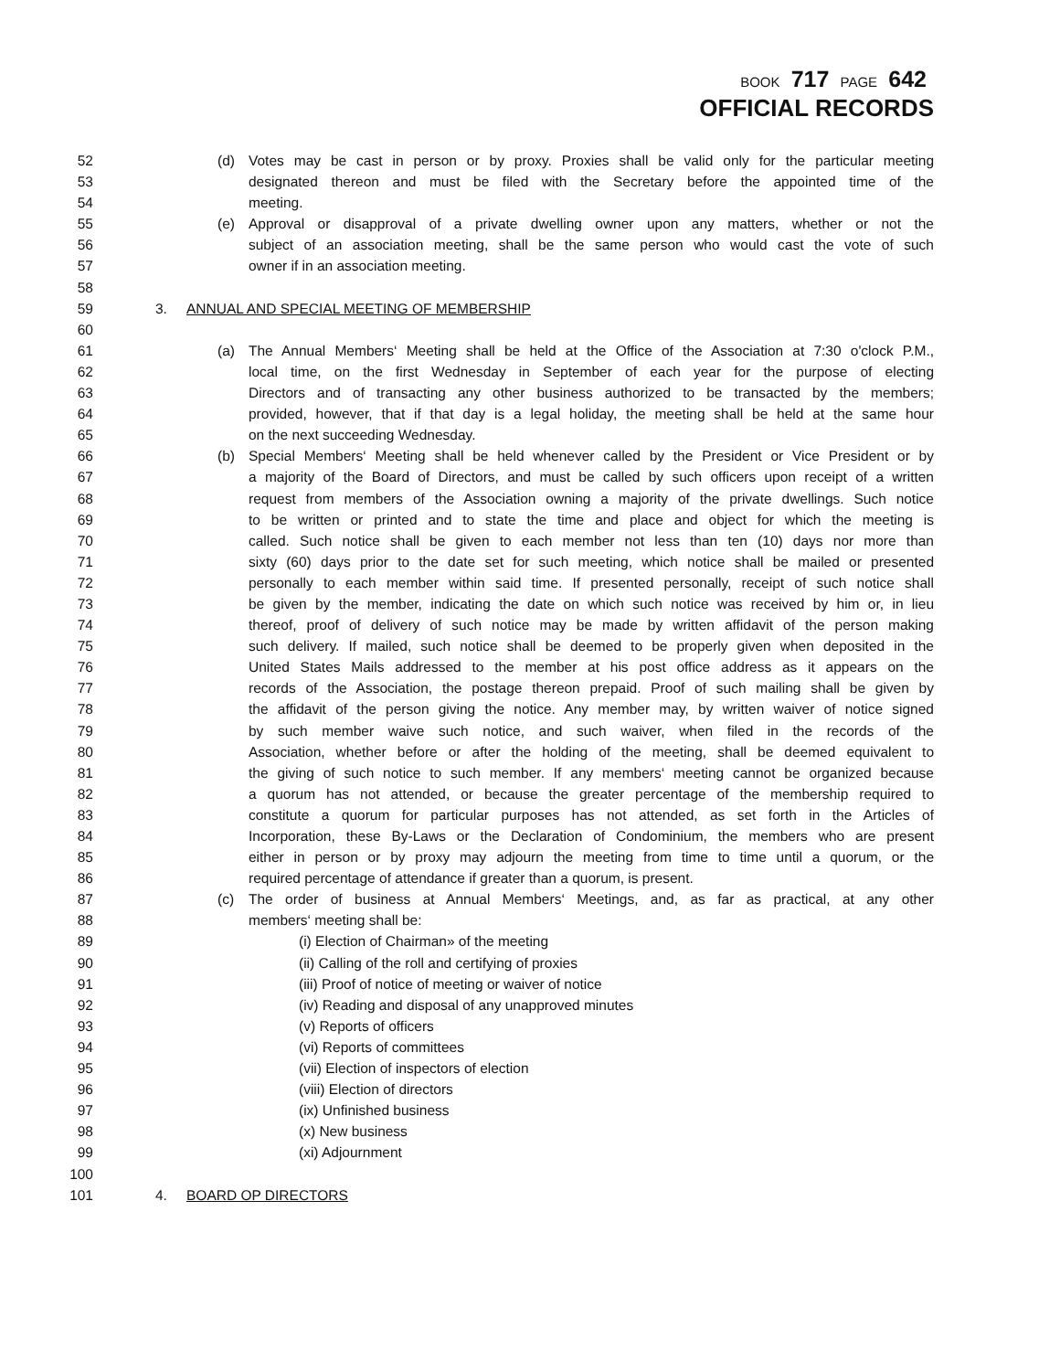BOOK 717 PAGE 642
OFFICIAL RECORDS
52 (d) Votes may be cast in person or by proxy. Proxies shall be valid only for the particular meeting
53 designated thereon and must be filed with the Secretary before the appointed time of the
54 meeting.
55 (e) Approval or disapproval of a private dwelling owner upon any matters, whether or not the
56 subject of an association meeting, shall be the same person who would cast the vote of such
57 owner if in an association meeting.
58
59 3. ANNUAL AND SPECIAL MEETING OF MEMBERSHIP
60
61 (a) The Annual Members‘ Meeting shall be held at the Office of the Association at 7:30 o'clock P.M.,
62 local time, on the first Wednesday in September of each year for the purpose of electing
63 Directors and of transacting any other business authorized to be transacted by the members;
64 provided, however, that if that day is a legal holiday, the meeting shall be held at the same hour
65 on the next succeeding Wednesday.
66 (b) Special Members‘ Meeting shall be held whenever called by the President or Vice President or by
67 a majority of the Board of Directors, and must be called by such officers upon receipt of a written
68 request from members of the Association owning a majority of the private dwellings. Such notice
69 to be written or printed and to state the time and place and object for which the meeting is
70 called. Such notice shall be given to each member not less than ten (10) days nor more than
71 sixty (60) days prior to the date set for such meeting, which notice shall be mailed or presented
72 personally to each member within said time. If presented personally, receipt of such notice shall
73 be given by the member, indicating the date on which such notice was received by him or, in lieu
74 thereof, proof of delivery of such notice may be made by written affidavit of the person making
75 such delivery. If mailed, such notice shall be deemed to be properly given when deposited in the
76 United States Mails addressed to the member at his post office address as it appears on the
77 records of the Association, the postage thereon prepaid. Proof of such mailing shall be given by
78 the affidavit of the person giving the notice. Any member may, by written waiver of notice signed
79 by such member waive such notice, and such waiver, when filed in the records of the
80 Association, whether before or after the holding of the meeting, shall be deemed equivalent to
81 the giving of such notice to such member. If any members‘ meeting cannot be organized because
82 a quorum has not attended, or because the greater percentage of the membership required to
83 constitute a quorum for particular purposes has not attended, as set forth in the Articles of
84 Incorporation, these By-Laws or the Declaration of Condominium, the members who are present
85 either in person or by proxy may adjourn the meeting from time to time until a quorum, or the
86 required percentage of attendance if greater than a quorum, is present.
87 (c) The order of business at Annual Members‘ Meetings, and, as far as practical, at any other
88 members‘ meeting shall be:
89 (i) Election of Chairman» of the meeting
90 (ii) Calling of the roll and certifying of proxies
91 (iii) Proof of notice of meeting or waiver of notice
92 (iv) Reading and disposal of any unapproved minutes
93 (v) Reports of officers
94 (vi) Reports of committees
95 (vii) Election of inspectors of election
96 (viii) Election of directors
97 (ix) Unfinished business
98 (x) New business
99 (xi) Adjournment
100
101 4. BOARD OP DIRECTORS